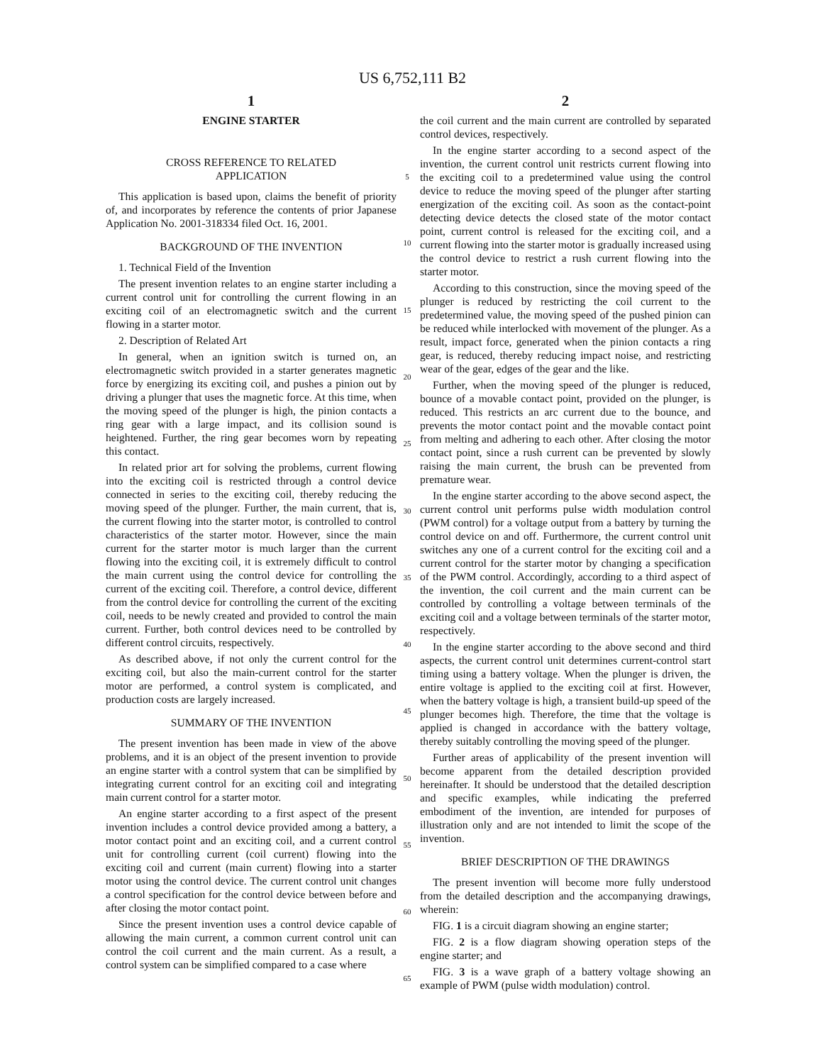US 6,752,111 B2
1
ENGINE STARTER
CROSS REFERENCE TO RELATED
APPLICATION
This application is based upon, claims the benefit of priority of, and incorporates by reference the contents of prior Japanese Application No. 2001-318334 filed Oct. 16, 2001.
BACKGROUND OF THE INVENTION
1. Technical Field of the Invention
The present invention relates to an engine starter including a current control unit for controlling the current flowing in an exciting coil of an electromagnetic switch and the current flowing in a starter motor.
2. Description of Related Art
In general, when an ignition switch is turned on, an electromagnetic switch provided in a starter generates magnetic force by energizing its exciting coil, and pushes a pinion out by driving a plunger that uses the magnetic force. At this time, when the moving speed of the plunger is high, the pinion contacts a ring gear with a large impact, and its collision sound is heightened. Further, the ring gear becomes worn by repeating this contact.
In related prior art for solving the problems, current flowing into the exciting coil is restricted through a control device connected in series to the exciting coil, thereby reducing the moving speed of the plunger. Further, the main current, that is, the current flowing into the starter motor, is controlled to control characteristics of the starter motor. However, since the main current for the starter motor is much larger than the current flowing into the exciting coil, it is extremely difficult to control the main current using the control device for controlling the current of the exciting coil. Therefore, a control device, different from the control device for controlling the current of the exciting coil, needs to be newly created and provided to control the main current. Further, both control devices need to be controlled by different control circuits, respectively.
As described above, if not only the current control for the exciting coil, but also the main-current control for the starter motor are performed, a control system is complicated, and production costs are largely increased.
SUMMARY OF THE INVENTION
The present invention has been made in view of the above problems, and it is an object of the present invention to provide an engine starter with a control system that can be simplified by integrating current control for an exciting coil and integrating main current control for a starter motor.
An engine starter according to a first aspect of the present invention includes a control device provided among a battery, a motor contact point and an exciting coil, and a current control unit for controlling current (coil current) flowing into the exciting coil and current (main current) flowing into a starter motor using the control device. The current control unit changes a control specification for the control device between before and after closing the motor contact point.
Since the present invention uses a control device capable of allowing the main current, a common current control unit can control the coil current and the main current. As a result, a control system can be simplified compared to a case where
5
10
15
20
25
30
35
40
45
50
55
60
65
2
the coil current and the main current are controlled by separated control devices, respectively.
In the engine starter according to a second aspect of the invention, the current control unit restricts current flowing into the exciting coil to a predetermined value using the control device to reduce the moving speed of the plunger after starting energization of the exciting coil. As soon as the contact-point detecting device detects the closed state of the motor contact point, current control is released for the exciting coil, and a current flowing into the starter motor is gradually increased using the control device to restrict a rush current flowing into the starter motor.
According to this construction, since the moving speed of the plunger is reduced by restricting the coil current to the predetermined value, the moving speed of the pushed pinion can be reduced while interlocked with movement of the plunger. As a result, impact force, generated when the pinion contacts a ring gear, is reduced, thereby reducing impact noise, and restricting wear of the gear, edges of the gear and the like.
Further, when the moving speed of the plunger is reduced, bounce of a movable contact point, provided on the plunger, is reduced. This restricts an arc current due to the bounce, and prevents the motor contact point and the movable contact point from melting and adhering to each other. After closing the motor contact point, since a rush current can be prevented by slowly raising the main current, the brush can be prevented from premature wear.
In the engine starter according to the above second aspect, the current control unit performs pulse width modulation control (PWM control) for a voltage output from a battery by turning the control device on and off. Furthermore, the current control unit switches any one of a current control for the exciting coil and a current control for the starter motor by changing a specification of the PWM control. Accordingly, according to a third aspect of the invention, the coil current and the main current can be controlled by controlling a voltage between terminals of the exciting coil and a voltage between terminals of the starter motor, respectively.
In the engine starter according to the above second and third aspects, the current control unit determines current-control start timing using a battery voltage. When the plunger is driven, the entire voltage is applied to the exciting coil at first. However, when the battery voltage is high, a transient build-up speed of the plunger becomes high. Therefore, the time that the voltage is applied is changed in accordance with the battery voltage, thereby suitably controlling the moving speed of the plunger.
Further areas of applicability of the present invention will become apparent from the detailed description provided hereinafter. It should be understood that the detailed description and specific examples, while indicating the preferred embodiment of the invention, are intended for purposes of illustration only and are not intended to limit the scope of the invention.
BRIEF DESCRIPTION OF THE DRAWINGS
The present invention will become more fully understood from the detailed description and the accompanying drawings, wherein:
FIG. 1 is a circuit diagram showing an engine starter;
FIG. 2 is a flow diagram showing operation steps of the engine starter; and
FIG. 3 is a wave graph of a battery voltage showing an example of PWM (pulse width modulation) control.